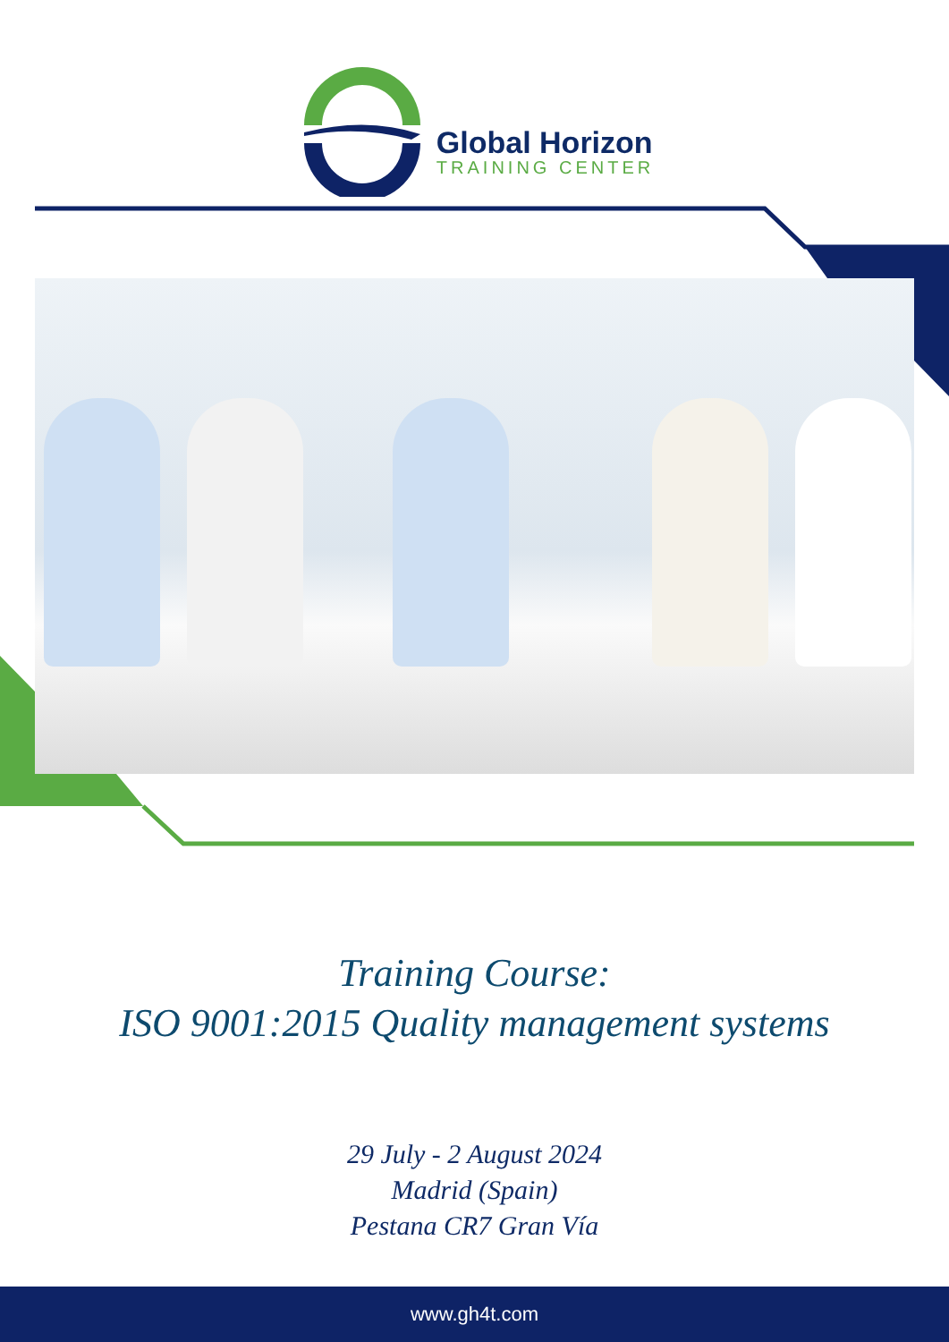Global Horizon
TRAINING CENTER
Training Course:
ISO 9001:2015 Quality management systems
29 July - 2 August 2024
Madrid (Spain)
Pestana CR7 Gran Vía
www.gh4t.com